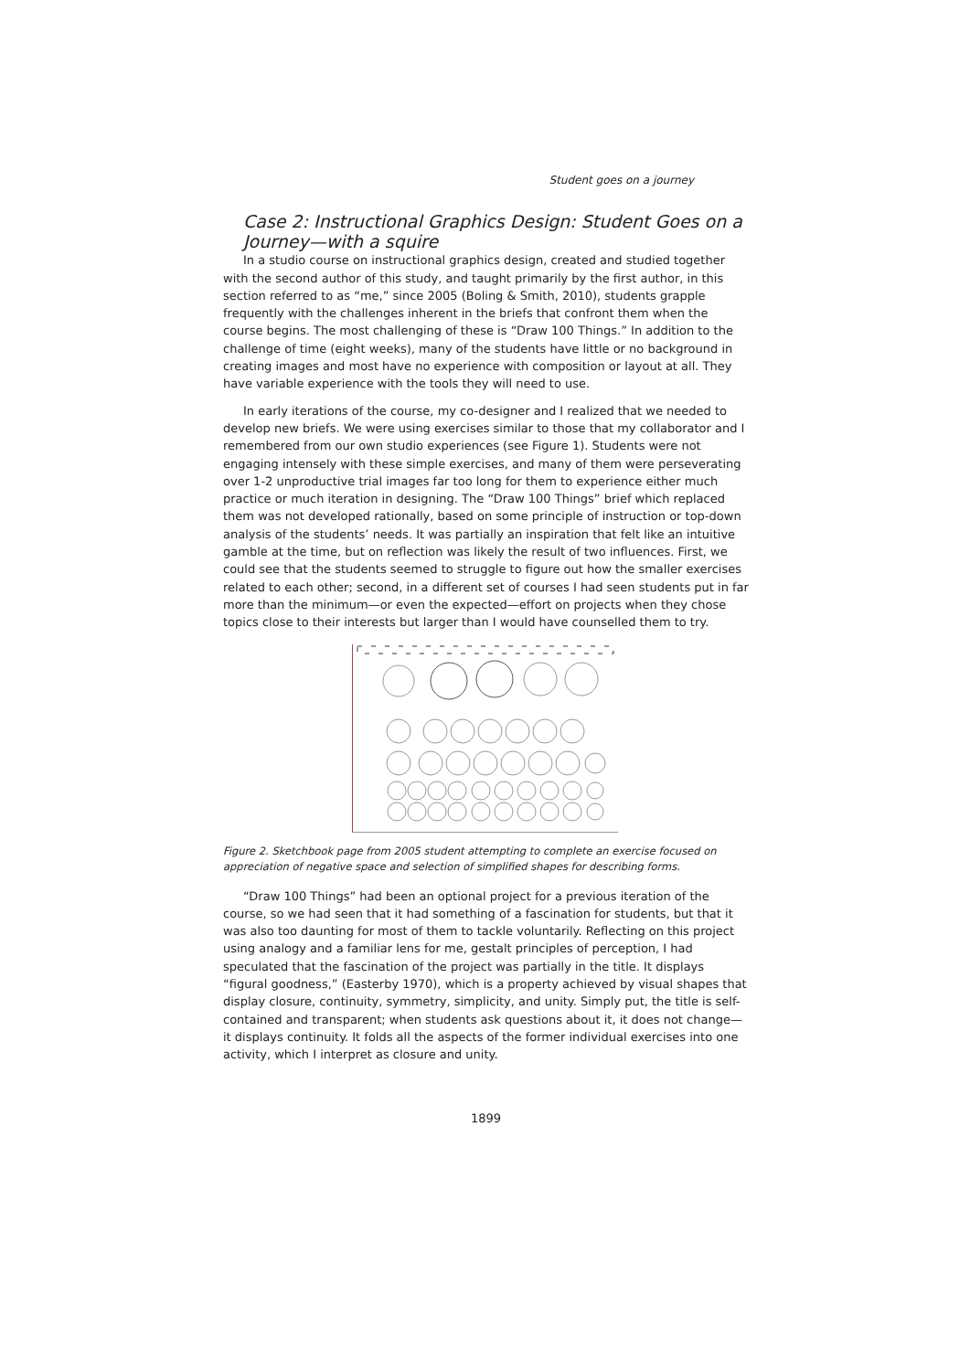Student goes on a journey
Case 2: Instructional Graphics Design: Student Goes on a Journey—with a squire
In a studio course on instructional graphics design, created and studied together with the second author of this study, and taught primarily by the first author, in this section referred to as “me,” since 2005 (Boling & Smith, 2010), students grapple frequently with the challenges inherent in the briefs that confront them when the course begins. The most challenging of these is “Draw 100 Things.” In addition to the challenge of time (eight weeks), many of the students have little or no background in creating images and most have no experience with composition or layout at all. They have variable experience with the tools they will need to use.
In early iterations of the course, my co-designer and I realized that we needed to develop new briefs. We were using exercises similar to those that my collaborator and I remembered from our own studio experiences (see Figure 1). Students were not engaging intensely with these simple exercises, and many of them were perseverating over 1-2 unproductive trial images far too long for them to experience either much practice or much iteration in designing. The “Draw 100 Things” brief which replaced them was not developed rationally, based on some principle of instruction or top-down analysis of the students’ needs. It was partially an inspiration that felt like an intuitive gamble at the time, but on reflection was likely the result of two influences. First, we could see that the students seemed to struggle to figure out how the smaller exercises related to each other; second, in a different set of courses I had seen students put in far more than the minimum—or even the expected—effort on projects when they chose topics close to their interests but larger than I would have counselled them to try.
Figure 2. Sketchbook page from 2005 student attempting to complete an exercise focused on appreciation of negative space and selection of simplified shapes for describing forms.
“Draw 100 Things” had been an optional project for a previous iteration of the course, so we had seen that it had something of a fascination for students, but that it was also too daunting for most of them to tackle voluntarily. Reflecting on this project using analogy and a familiar lens for me, gestalt principles of perception, I had speculated that the fascination of the project was partially in the title. It displays “figural goodness,” (Easterby 1970), which is a property achieved by visual shapes that display closure, continuity, symmetry, simplicity, and unity. Simply put, the title is self-contained and transparent; when students ask questions about it, it does not change—it displays continuity. It folds all the aspects of the former individual exercises into one activity, which I interpret as closure and unity.
1899